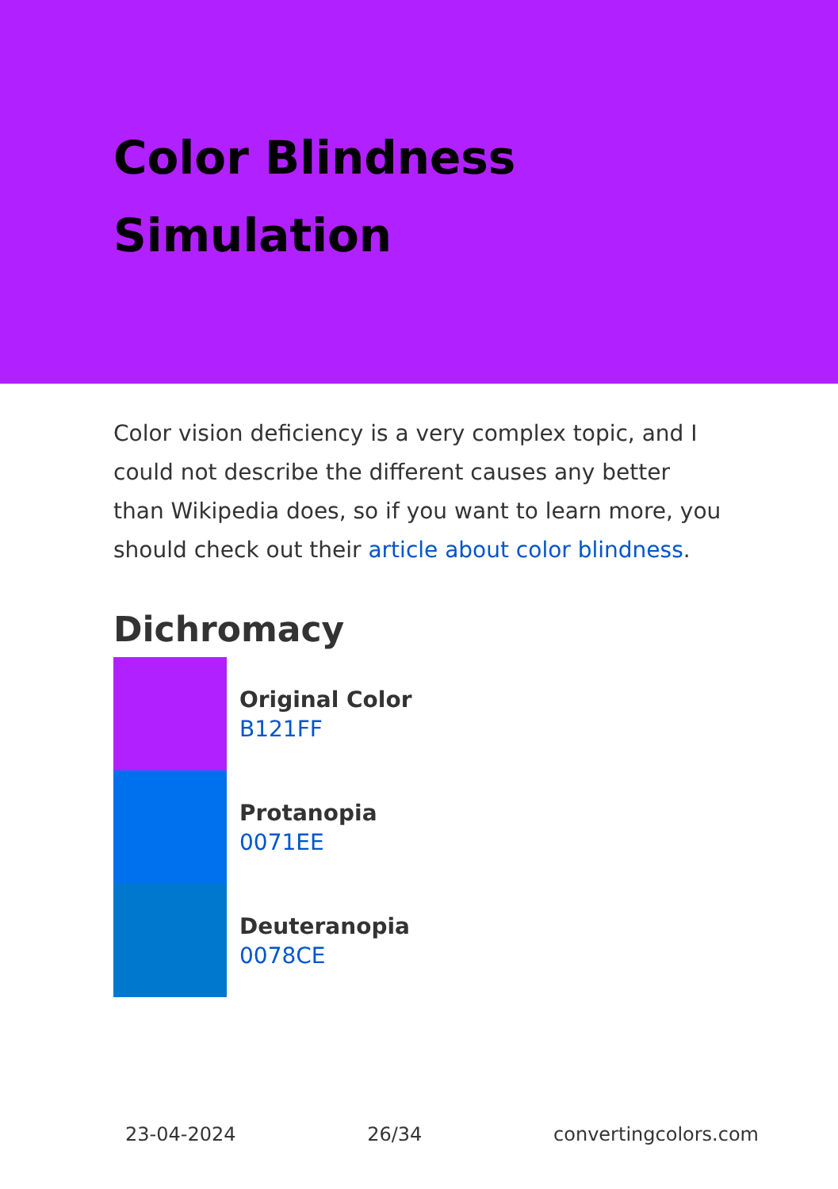Color Blindness
Simulation
Color vision deficiency is a very complex topic, and I could not describe the different causes any better than Wikipedia does, so if you want to learn more, you should check out their article about color blindness.
Dichromacy
Original Color
B121FF
Protanopia
0071EE
Deuteranopia
0078CE
23-04-2024 26/34 convertingcolors.com